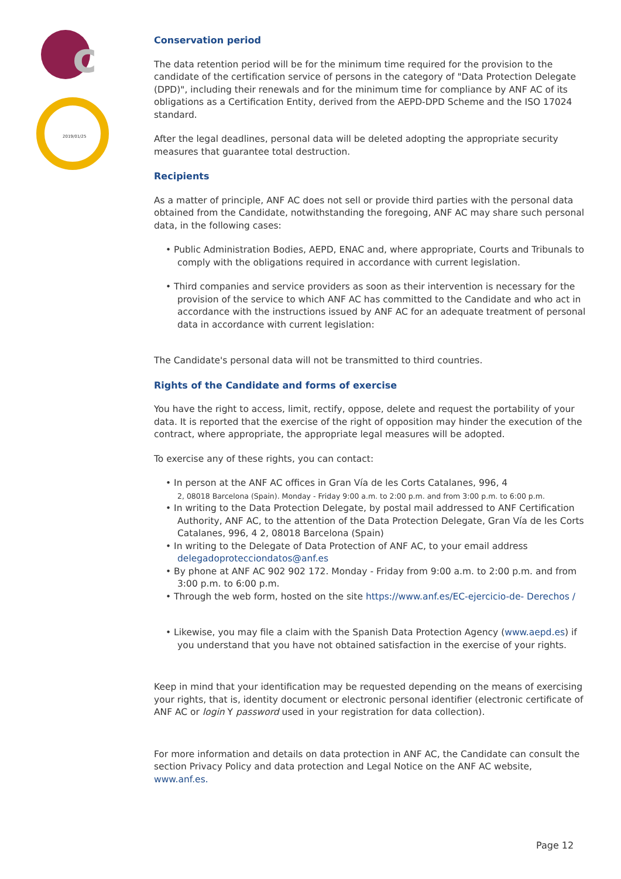c
2019/01/25
Conservation period
The data retention period will be for the minimum time required for the provision to the candidate of the certification service of persons in the category of "Data Protection Delegate (DPD)", including their renewals and for the minimum time for compliance by ANF AC of its obligations as a Certification Entity, derived from the AEPD-DPD Scheme and the ISO 17024 standard.
After the legal deadlines, personal data will be deleted adopting the appropriate security measures that guarantee total destruction.
Recipients
As a matter of principle, ANF AC does not sell or provide third parties with the personal data obtained from the Candidate, notwithstanding the foregoing, ANF AC may share such personal data, in the following cases:
• Public Administration Bodies, AEPD, ENAC and, where appropriate, Courts and Tribunals to comply with the obligations required in accordance with current legislation.
• Third companies and service providers as soon as their intervention is necessary for the provision of the service to which ANF AC has committed to the Candidate and who act in accordance with the instructions issued by ANF AC for an adequate treatment of personal data in accordance with current legislation:
The Candidate's personal data will not be transmitted to third countries.
Rights of the Candidate and forms of exercise
You have the right to access, limit, rectify, oppose, delete and request the portability of your data. It is reported that the exercise of the right of opposition may hinder the execution of the contract, where appropriate, the appropriate legal measures will be adopted.
To exercise any of these rights, you can contact:
• In person at the ANF AC offices in Gran Vía de les Corts Catalanes, 996, 4
2, 08018 Barcelona (Spain). Monday - Friday 9:00 a.m. to 2:00 p.m. and from 3:00 p.m. to 6:00 p.m.
• In writing to the Data Protection Delegate, by postal mail addressed to ANF Certification Authority, ANF AC, to the attention of the Data Protection Delegate, Gran Vía de les Corts Catalanes, 996, 4 2, 08018 Barcelona (Spain)
• In writing to the Delegate of Data Protection of ANF AC, to your email address
delegadoproteccion­datos@anf.es
• By phone at ANF AC 902 902 172. Monday - Friday from 9:00 a.m. to 2:00 p.m. and from 3:00 p.m. to 6:00 p.m.
• Through the web form, hosted on the site https://www.anf.es/EC-ejercicio-de- Derechos /
• Likewise, you may file a claim with the Spanish Data Protection Agency (www.aepd.es) if you understand that you have not obtained satisfaction in the exercise of your rights.
Keep in mind that your identification may be requested depending on the means of exercising your rights, that is, identity document or electronic personal identifier (electronic certificate of ANF AC or login Y password used in your registration for data collection).
For more information and details on data protection in ANF AC, the Candidate can consult the section Privacy Policy and data protection and Legal Notice on the ANF AC website, www.anf.es.
Page 12